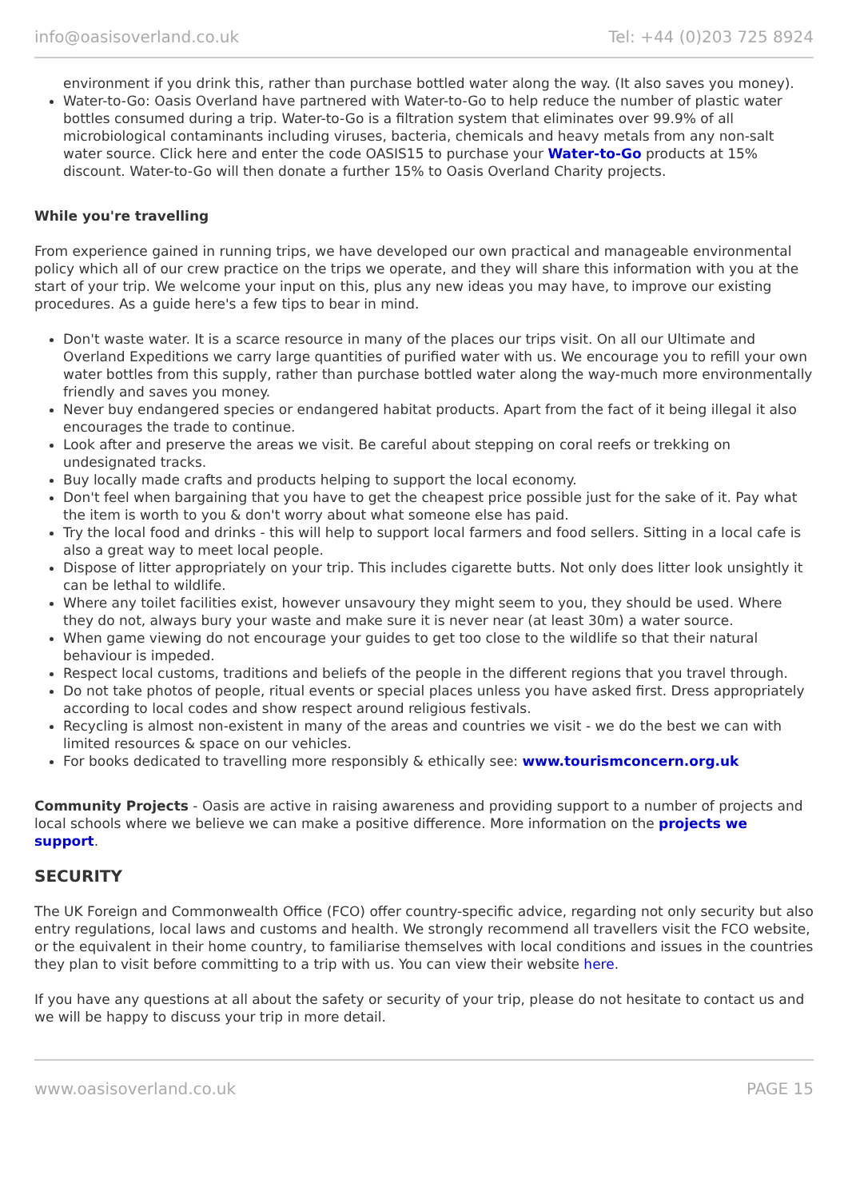info@oasisoverland.co.uk Tel: +44 (0)203 725 8924
environment if you drink this, rather than purchase bottled water along the way. (It also saves you money).
Water-to-Go: Oasis Overland have partnered with Water-to-Go to help reduce the number of plastic water bottles consumed during a trip. Water-to-Go is a filtration system that eliminates over 99.9% of all microbiological contaminants including viruses, bacteria, chemicals and heavy metals from any non-salt water source. Click here and enter the code OASIS15 to purchase your Water-to-Go products at 15% discount. Water-to-Go will then donate a further 15% to Oasis Overland Charity projects.
While you're travelling
From experience gained in running trips, we have developed our own practical and manageable environmental policy which all of our crew practice on the trips we operate, and they will share this information with you at the start of your trip. We welcome your input on this, plus any new ideas you may have, to improve our existing procedures. As a guide here's a few tips to bear in mind.
Don't waste water. It is a scarce resource in many of the places our trips visit. On all our Ultimate and Overland Expeditions we carry large quantities of purified water with us. We encourage you to refill your own water bottles from this supply, rather than purchase bottled water along the way-much more environmentally friendly and saves you money.
Never buy endangered species or endangered habitat products. Apart from the fact of it being illegal it also encourages the trade to continue.
Look after and preserve the areas we visit. Be careful about stepping on coral reefs or trekking on undesignated tracks.
Buy locally made crafts and products helping to support the local economy.
Don't feel when bargaining that you have to get the cheapest price possible just for the sake of it. Pay what the item is worth to you & don't worry about what someone else has paid.
Try the local food and drinks - this will help to support local farmers and food sellers. Sitting in a local cafe is also a great way to meet local people.
Dispose of litter appropriately on your trip. This includes cigarette butts. Not only does litter look unsightly it can be lethal to wildlife.
Where any toilet facilities exist, however unsavoury they might seem to you, they should be used. Where they do not, always bury your waste and make sure it is never near (at least 30m) a water source.
When game viewing do not encourage your guides to get too close to the wildlife so that their natural behaviour is impeded.
Respect local customs, traditions and beliefs of the people in the different regions that you travel through.
Do not take photos of people, ritual events or special places unless you have asked first. Dress appropriately according to local codes and show respect around religious festivals.
Recycling is almost non-existent in many of the areas and countries we visit - we do the best we can with limited resources & space on our vehicles.
For books dedicated to travelling more responsibly & ethically see: www.tourismconcern.org.uk
Community Projects - Oasis are active in raising awareness and providing support to a number of projects and local schools where we believe we can make a positive difference. More information on the projects we support.
SECURITY
The UK Foreign and Commonwealth Office (FCO) offer country-specific advice, regarding not only security but also entry regulations, local laws and customs and health. We strongly recommend all travellers visit the FCO website, or the equivalent in their home country, to familiarise themselves with local conditions and issues in the countries they plan to visit before committing to a trip with us. You can view their website here.
If you have any questions at all about the safety or security of your trip, please do not hesitate to contact us and we will be happy to discuss your trip in more detail.
www.oasisoverland.co.uk PAGE 15